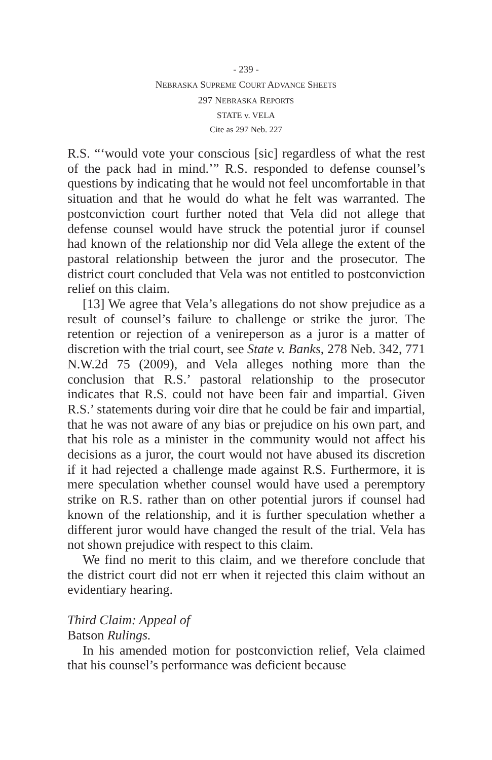- 239 -
NEBRASKA SUPREME COURT ADVANCE SHEETS
297 NEBRASKA REPORTS
STATE v. VELA
Cite as 297 Neb. 227
R.S. “‘would vote your conscious [sic] regardless of what the rest of the pack had in mind.’” R.S. responded to defense counsel’s questions by indicating that he would not feel uncomfortable in that situation and that he would do what he felt was warranted. The postconviction court further noted that Vela did not allege that defense counsel would have struck the potential juror if counsel had known of the relationship nor did Vela allege the extent of the pastoral relationship between the juror and the prosecutor. The district court concluded that Vela was not entitled to postconviction relief on this claim.
[13] We agree that Vela’s allegations do not show prejudice as a result of counsel’s failure to challenge or strike the juror. The retention or rejection of a venireperson as a juror is a matter of discretion with the trial court, see State v. Banks, 278 Neb. 342, 771 N.W.2d 75 (2009), and Vela alleges nothing more than the conclusion that R.S.’ pastoral relationship to the prosecutor indicates that R.S. could not have been fair and impartial. Given R.S.’ statements during voir dire that he could be fair and impartial, that he was not aware of any bias or prejudice on his own part, and that his role as a minister in the community would not affect his decisions as a juror, the court would not have abused its discretion if it had rejected a challenge made against R.S. Furthermore, it is mere speculation whether counsel would have used a peremptory strike on R.S. rather than on other potential jurors if counsel had known of the relationship, and it is further speculation whether a different juror would have changed the result of the trial. Vela has not shown prejudice with respect to this claim.
We find no merit to this claim, and we therefore conclude that the district court did not err when it rejected this claim without an evidentiary hearing.
Third Claim: Appeal of
Batson Rulings.
In his amended motion for postconviction relief, Vela claimed that his counsel’s performance was deficient because